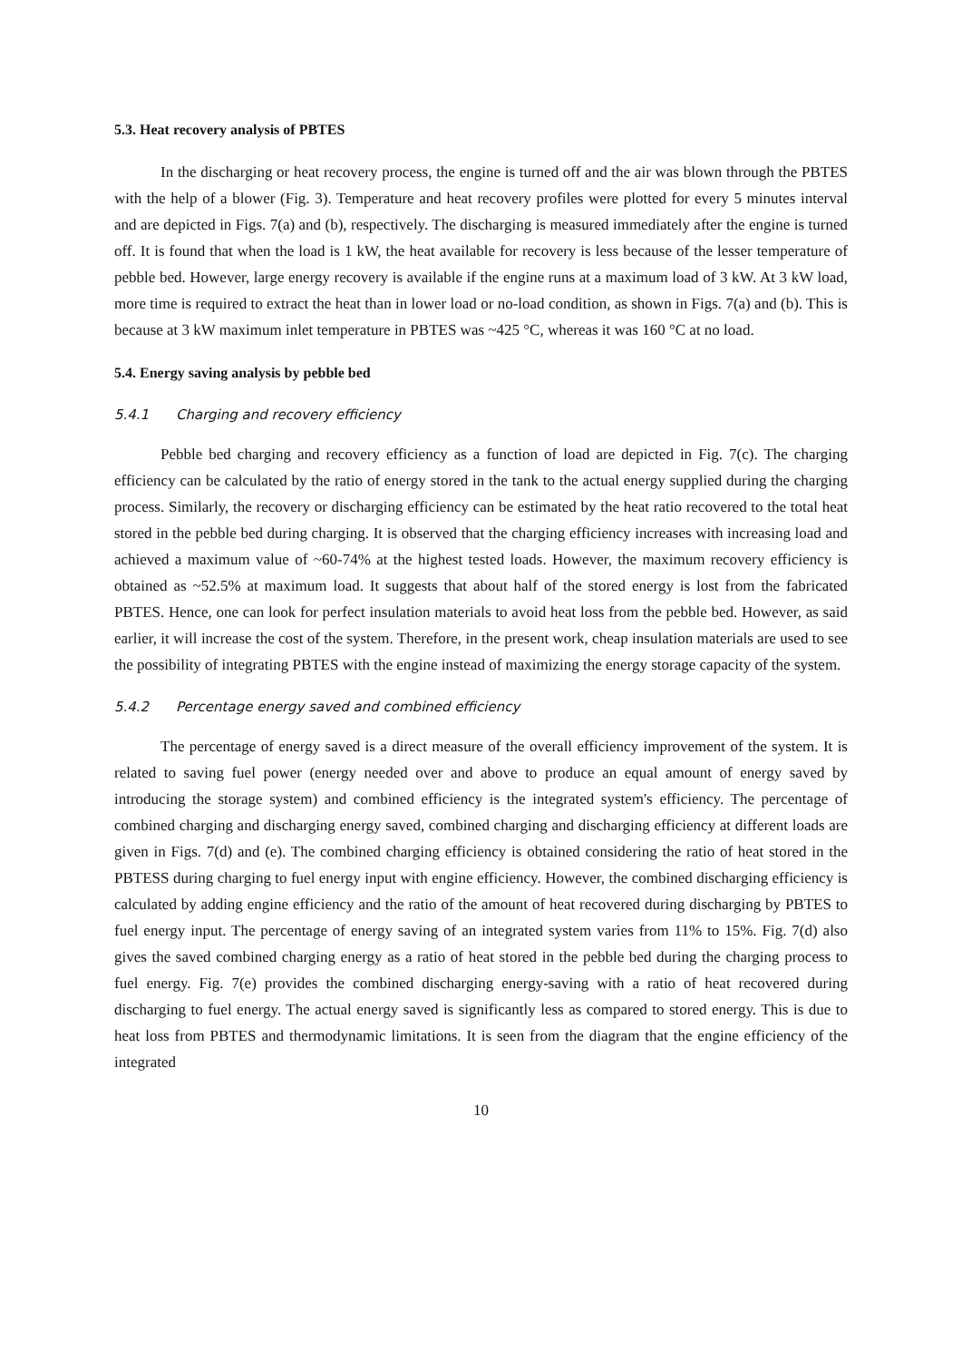5.3. Heat recovery analysis of PBTES
In the discharging or heat recovery process, the engine is turned off and the air was blown through the PBTES with the help of a blower (Fig. 3). Temperature and heat recovery profiles were plotted for every 5 minutes interval and are depicted in Figs. 7(a) and (b), respectively. The discharging is measured immediately after the engine is turned off. It is found that when the load is 1 kW, the heat available for recovery is less because of the lesser temperature of pebble bed. However, large energy recovery is available if the engine runs at a maximum load of 3 kW. At 3 kW load, more time is required to extract the heat than in lower load or no-load condition, as shown in Figs. 7(a) and (b). This is because at 3 kW maximum inlet temperature in PBTES was ~425 °C, whereas it was 160 °C at no load.
5.4. Energy saving analysis by pebble bed
5.4.1 Charging and recovery efficiency
Pebble bed charging and recovery efficiency as a function of load are depicted in Fig. 7(c). The charging efficiency can be calculated by the ratio of energy stored in the tank to the actual energy supplied during the charging process. Similarly, the recovery or discharging efficiency can be estimated by the heat ratio recovered to the total heat stored in the pebble bed during charging. It is observed that the charging efficiency increases with increasing load and achieved a maximum value of ~60-74% at the highest tested loads. However, the maximum recovery efficiency is obtained as ~52.5% at maximum load. It suggests that about half of the stored energy is lost from the fabricated PBTES. Hence, one can look for perfect insulation materials to avoid heat loss from the pebble bed. However, as said earlier, it will increase the cost of the system. Therefore, in the present work, cheap insulation materials are used to see the possibility of integrating PBTES with the engine instead of maximizing the energy storage capacity of the system.
5.4.2 Percentage energy saved and combined efficiency
The percentage of energy saved is a direct measure of the overall efficiency improvement of the system. It is related to saving fuel power (energy needed over and above to produce an equal amount of energy saved by introducing the storage system) and combined efficiency is the integrated system's efficiency. The percentage of combined charging and discharging energy saved, combined charging and discharging efficiency at different loads are given in Figs. 7(d) and (e). The combined charging efficiency is obtained considering the ratio of heat stored in the PBTESS during charging to fuel energy input with engine efficiency. However, the combined discharging efficiency is calculated by adding engine efficiency and the ratio of the amount of heat recovered during discharging by PBTES to fuel energy input. The percentage of energy saving of an integrated system varies from 11% to 15%. Fig. 7(d) also gives the saved combined charging energy as a ratio of heat stored in the pebble bed during the charging process to fuel energy. Fig. 7(e) provides the combined discharging energy-saving with a ratio of heat recovered during discharging to fuel energy. The actual energy saved is significantly less as compared to stored energy. This is due to heat loss from PBTES and thermodynamic limitations. It is seen from the diagram that the engine efficiency of the integrated
10